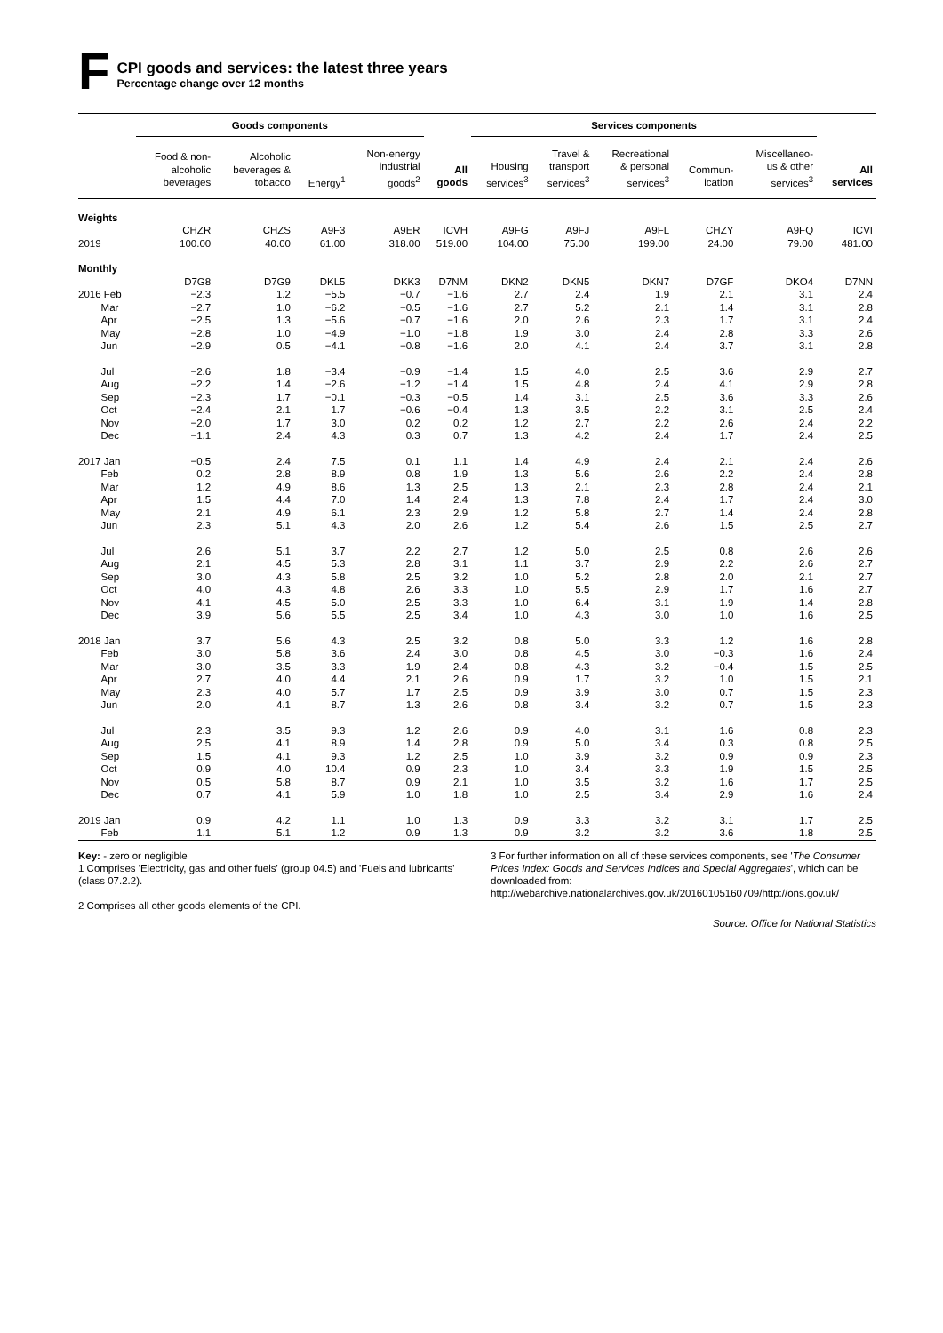F
CPI goods and services: the latest three years
Percentage change over 12 months
| | Goods components | | | | | Services components | | | | | |
| --- | --- | --- | --- | --- | --- | --- | --- | --- | --- | --- | --- |
| | Food & non- alcoholic beverages | Alcoholic beverages & tobacco | Energy<sup>1</sup> | Non-energy industrial goods<sup>2</sup> | All goods | Housing services<sup>3</sup> | Travel & transport services<sup>3</sup> | Recreational & personal services<sup>3</sup> | Commun- ication | Miscellaneo- us & other services<sup>3</sup> | All services |
| Weights | | | | | | | | | | | |
| | CHZR | CHZS | A9F3 | A9ER | ICVH | A9FG | A9FJ | A9FL | CHZY | A9FQ | ICVI |
| 2019 | 100.00 | 40.00 | 61.00 | 318.00 | 519.00 | 104.00 | 75.00 | 199.00 | 24.00 | 79.00 | 481.00 |
| Monthly | | | | | | | | | | | |
| | D7G8 | D7G9 | DKL5 | DKK3 | D7NM | DKN2 | DKN5 | DKN7 | D7GF | DKO4 | D7NN |
| 2016 Feb | −2.3 | 1.2 | −5.5 | −0.7 | −1.6 | 2.7 | 2.4 | 1.9 | 2.1 | 3.1 | 2.4 |
| Mar | −2.7 | 1.0 | −6.2 | −0.5 | −1.6 | 2.7 | 5.2 | 2.1 | 1.4 | 3.1 | 2.8 |
| Apr | −2.5 | 1.3 | −5.6 | −0.7 | −1.6 | 2.0 | 2.6 | 2.3 | 1.7 | 3.1 | 2.4 |
| May | −2.8 | 1.0 | −4.9 | −1.0 | −1.8 | 1.9 | 3.0 | 2.4 | 2.8 | 3.3 | 2.6 |
| Jun | −2.9 | 0.5 | −4.1 | −0.8 | −1.6 | 2.0 | 4.1 | 2.4 | 3.7 | 3.1 | 2.8 |
| Jul | −2.6 | 1.8 | −3.4 | −0.9 | −1.4 | 1.5 | 4.0 | 2.5 | 3.6 | 2.9 | 2.7 |
| Aug | −2.2 | 1.4 | −2.6 | −1.2 | −1.4 | 1.5 | 4.8 | 2.4 | 4.1 | 2.9 | 2.8 |
| Sep | −2.3 | 1.7 | −0.1 | −0.3 | −0.5 | 1.4 | 3.1 | 2.5 | 3.6 | 3.3 | 2.6 |
| Oct | −2.4 | 2.1 | 1.7 | −0.6 | −0.4 | 1.3 | 3.5 | 2.2 | 3.1 | 2.5 | 2.4 |
| Nov | −2.0 | 1.7 | 3.0 | 0.2 | 0.2 | 1.2 | 2.7 | 2.2 | 2.6 | 2.4 | 2.2 |
| Dec | −1.1 | 2.4 | 4.3 | 0.3 | 0.7 | 1.3 | 4.2 | 2.4 | 1.7 | 2.4 | 2.5 |
| 2017 Jan | −0.5 | 2.4 | 7.5 | 0.1 | 1.1 | 1.4 | 4.9 | 2.4 | 2.1 | 2.4 | 2.6 |
| Feb | 0.2 | 2.8 | 8.9 | 0.8 | 1.9 | 1.3 | 5.6 | 2.6 | 2.2 | 2.4 | 2.8 |
| Mar | 1.2 | 4.9 | 8.6 | 1.3 | 2.5 | 1.3 | 2.1 | 2.3 | 2.8 | 2.4 | 2.1 |
| Apr | 1.5 | 4.4 | 7.0 | 1.4 | 2.4 | 1.3 | 7.8 | 2.4 | 1.7 | 2.4 | 3.0 |
| May | 2.1 | 4.9 | 6.1 | 2.3 | 2.9 | 1.2 | 5.8 | 2.7 | 1.4 | 2.4 | 2.8 |
| Jun | 2.3 | 5.1 | 4.3 | 2.0 | 2.6 | 1.2 | 5.4 | 2.6 | 1.5 | 2.5 | 2.7 |
| Jul | 2.6 | 5.1 | 3.7 | 2.2 | 2.7 | 1.2 | 5.0 | 2.5 | 0.8 | 2.6 | 2.6 |
| Aug | 2.1 | 4.5 | 5.3 | 2.8 | 3.1 | 1.1 | 3.7 | 2.9 | 2.2 | 2.6 | 2.7 |
| Sep | 3.0 | 4.3 | 5.8 | 2.5 | 3.2 | 1.0 | 5.2 | 2.8 | 2.0 | 2.1 | 2.7 |
| Oct | 4.0 | 4.3 | 4.8 | 2.6 | 3.3 | 1.0 | 5.5 | 2.9 | 1.7 | 1.6 | 2.7 |
| Nov | 4.1 | 4.5 | 5.0 | 2.5 | 3.3 | 1.0 | 6.4 | 3.1 | 1.9 | 1.4 | 2.8 |
| Dec | 3.9 | 5.6 | 5.5 | 2.5 | 3.4 | 1.0 | 4.3 | 3.0 | 1.0 | 1.6 | 2.5 |
| 2018 Jan | 3.7 | 5.6 | 4.3 | 2.5 | 3.2 | 0.8 | 5.0 | 3.3 | 1.2 | 1.6 | 2.8 |
| Feb | 3.0 | 5.8 | 3.6 | 2.4 | 3.0 | 0.8 | 4.5 | 3.0 | −0.3 | 1.6 | 2.4 |
| Mar | 3.0 | 3.5 | 3.3 | 1.9 | 2.4 | 0.8 | 4.3 | 3.2 | −0.4 | 1.5 | 2.5 |
| Apr | 2.7 | 4.0 | 4.4 | 2.1 | 2.6 | 0.9 | 1.7 | 3.2 | 1.0 | 1.5 | 2.1 |
| May | 2.3 | 4.0 | 5.7 | 1.7 | 2.5 | 0.9 | 3.9 | 3.0 | 0.7 | 1.5 | 2.3 |
| Jun | 2.0 | 4.1 | 8.7 | 1.3 | 2.6 | 0.8 | 3.4 | 3.2 | 0.7 | 1.5 | 2.3 |
| Jul | 2.3 | 3.5 | 9.3 | 1.2 | 2.6 | 0.9 | 4.0 | 3.1 | 1.6 | 0.8 | 2.3 |
| Aug | 2.5 | 4.1 | 8.9 | 1.4 | 2.8 | 0.9 | 5.0 | 3.4 | 0.3 | 0.8 | 2.5 |
| Sep | 1.5 | 4.1 | 9.3 | 1.2 | 2.5 | 1.0 | 3.9 | 3.2 | 0.9 | 0.9 | 2.3 |
| Oct | 0.9 | 4.0 | 10.4 | 0.9 | 2.3 | 1.0 | 3.4 | 3.3 | 1.9 | 1.5 | 2.5 |
| Nov | 0.5 | 5.8 | 8.7 | 0.9 | 2.1 | 1.0 | 3.5 | 3.2 | 1.6 | 1.7 | 2.5 |
| Dec | 0.7 | 4.1 | 5.9 | 1.0 | 1.8 | 1.0 | 2.5 | 3.4 | 2.9 | 1.6 | 2.4 |
| 2019 Jan | 0.9 | 4.2 | 1.1 | 1.0 | 1.3 | 0.9 | 3.3 | 3.2 | 3.1 | 1.7 | 2.5 |
| Feb | 1.1 | 5.1 | 1.2 | 0.9 | 1.3 | 0.9 | 3.2 | 3.2 | 3.6 | 1.8 | 2.5 |
Key: - zero or negligible
1 Comprises 'Electricity, gas and other fuels' (group 04.5) and 'Fuels and lubricants' (class 07.2.2).
2 Comprises all other goods elements of the CPI.
3 For further information on all of these services components, see 'The Consumer Prices Index: Goods and Services Indices and Special Aggregates', which can be downloaded from: http://webarchive.nationalarchives.gov.uk/20160105160709/http://ons.gov.uk/
Source: Office for National Statistics